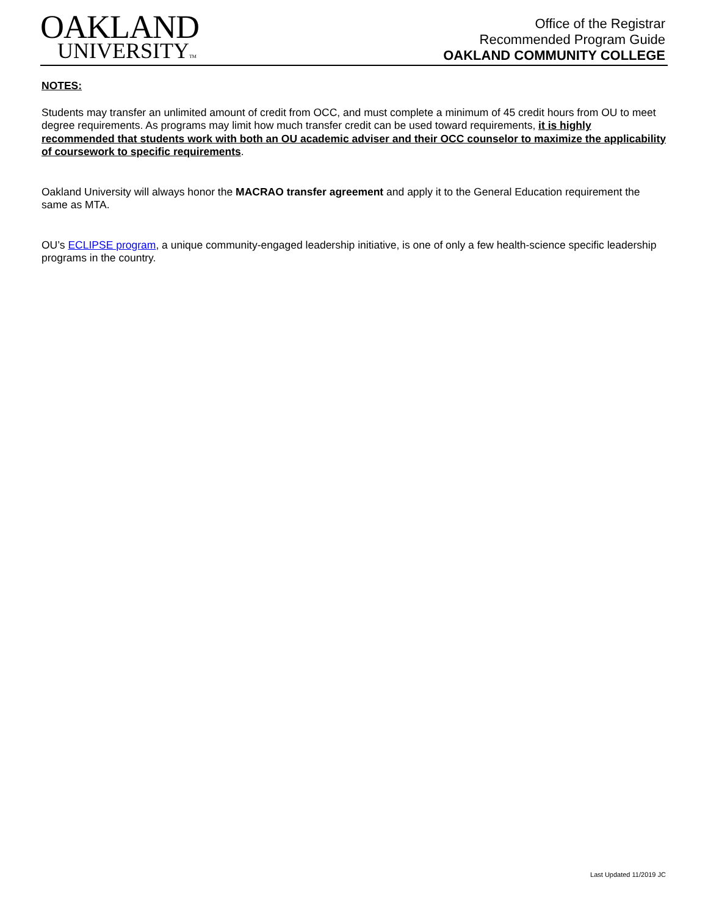OAKLAND
UNIVERSITYTM
Office of the Registrar
Recommended Program Guide
OAKLAND COMMUNITY COLLEGE
NOTES:
Students may transfer an unlimited amount of credit from OCC, and must complete a minimum of 45 credit hours from OU to meet degree requirements. As programs may limit how much transfer credit can be used toward requirements, it is highly recommended that students work with both an OU academic adviser and their OCC counselor to maximize the applicability of coursework to specific requirements.
Oakland University will always honor the MACRAO transfer agreement and apply it to the General Education requirement the same as MTA.
OU’s ECLIPSE program, a unique community-engaged leadership initiative, is one of only a few health-science specific leadership programs in the country.
Last Updated 11/2019 JC